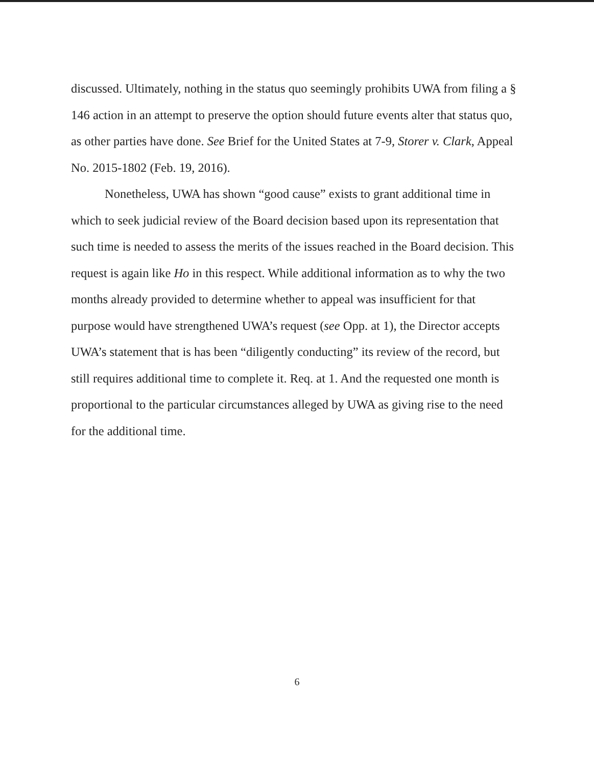discussed. Ultimately, nothing in the status quo seemingly prohibits UWA from filing a § 146 action in an attempt to preserve the option should future events alter that status quo, as other parties have done. See Brief for the United States at 7-9, Storer v. Clark, Appeal No. 2015-1802 (Feb. 19, 2016).
Nonetheless, UWA has shown “good cause” exists to grant additional time in which to seek judicial review of the Board decision based upon its representation that such time is needed to assess the merits of the issues reached in the Board decision. This request is again like Ho in this respect. While additional information as to why the two months already provided to determine whether to appeal was insufficient for that purpose would have strengthened UWA’s request (see Opp. at 1), the Director accepts UWA’s statement that is has been “diligently conducting” its review of the record, but still requires additional time to complete it. Req. at 1. And the requested one month is proportional to the particular circumstances alleged by UWA as giving rise to the need for the additional time.
6